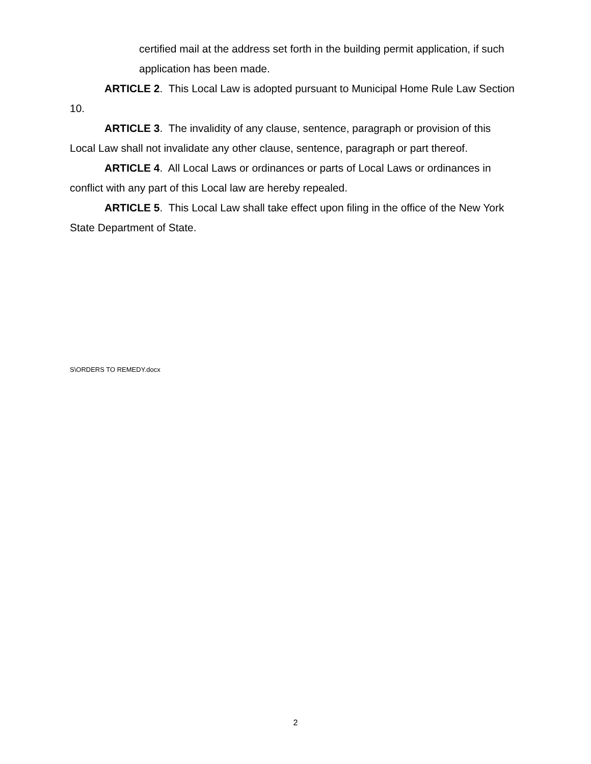certified mail at the address set forth in the building permit application, if such application has been made.
ARTICLE 2. This Local Law is adopted pursuant to Municipal Home Rule Law Section 10.
ARTICLE 3. The invalidity of any clause, sentence, paragraph or provision of this Local Law shall not invalidate any other clause, sentence, paragraph or part thereof.
ARTICLE 4. All Local Laws or ordinances or parts of Local Laws or ordinances in conflict with any part of this Local law are hereby repealed.
ARTICLE 5. This Local Law shall take effect upon filing in the office of the New York State Department of State.
S\ORDERS TO REMEDY.docx
2